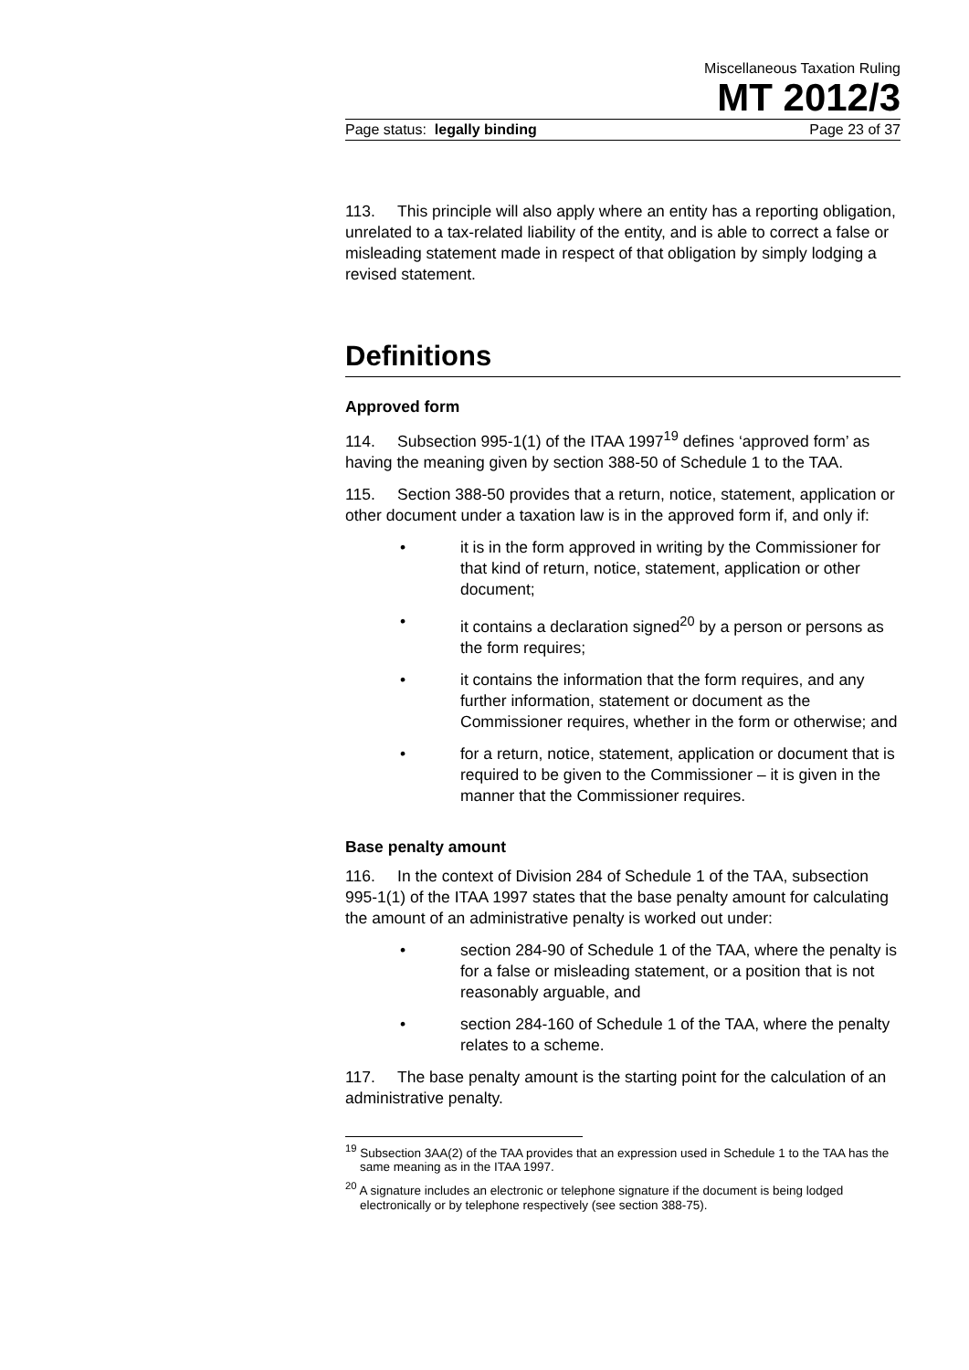Miscellaneous Taxation Ruling
MT 2012/3
Page status: legally binding Page 23 of 37
113. This principle will also apply where an entity has a reporting obligation, unrelated to a tax-related liability of the entity, and is able to correct a false or misleading statement made in respect of that obligation by simply lodging a revised statement.
Definitions
Approved form
114. Subsection 995-1(1) of the ITAA 1997<sup>19</sup> defines ‘approved form’ as having the meaning given by section 388-50 of Schedule 1 to the TAA.
115. Section 388-50 provides that a return, notice, statement, application or other document under a taxation law is in the approved form if, and only if:
• it is in the form approved in writing by the Commissioner for that kind of return, notice, statement, application or other document;
• it contains a declaration signed<sup>20</sup> by a person or persons as the form requires;
• it contains the information that the form requires, and any further information, statement or document as the Commissioner requires, whether in the form or otherwise; and
• for a return, notice, statement, application or document that is required to be given to the Commissioner – it is given in the manner that the Commissioner requires.
Base penalty amount
116. In the context of Division 284 of Schedule 1 of the TAA, subsection 995-1(1) of the ITAA 1997 states that the base penalty amount for calculating the amount of an administrative penalty is worked out under:
• section 284-90 of Schedule 1 of the TAA, where the penalty is for a false or misleading statement, or a position that is not reasonably arguable, and
• section 284-160 of Schedule 1 of the TAA, where the penalty relates to a scheme.
117. The base penalty amount is the starting point for the calculation of an administrative penalty.
<sup>19</sup> Subsection 3AA(2) of the TAA provides that an expression used in Schedule 1 to the TAA has the same meaning as in the ITAA 1997.
<sup>20</sup> A signature includes an electronic or telephone signature if the document is being lodged electronically or by telephone respectively (see section 388-75).